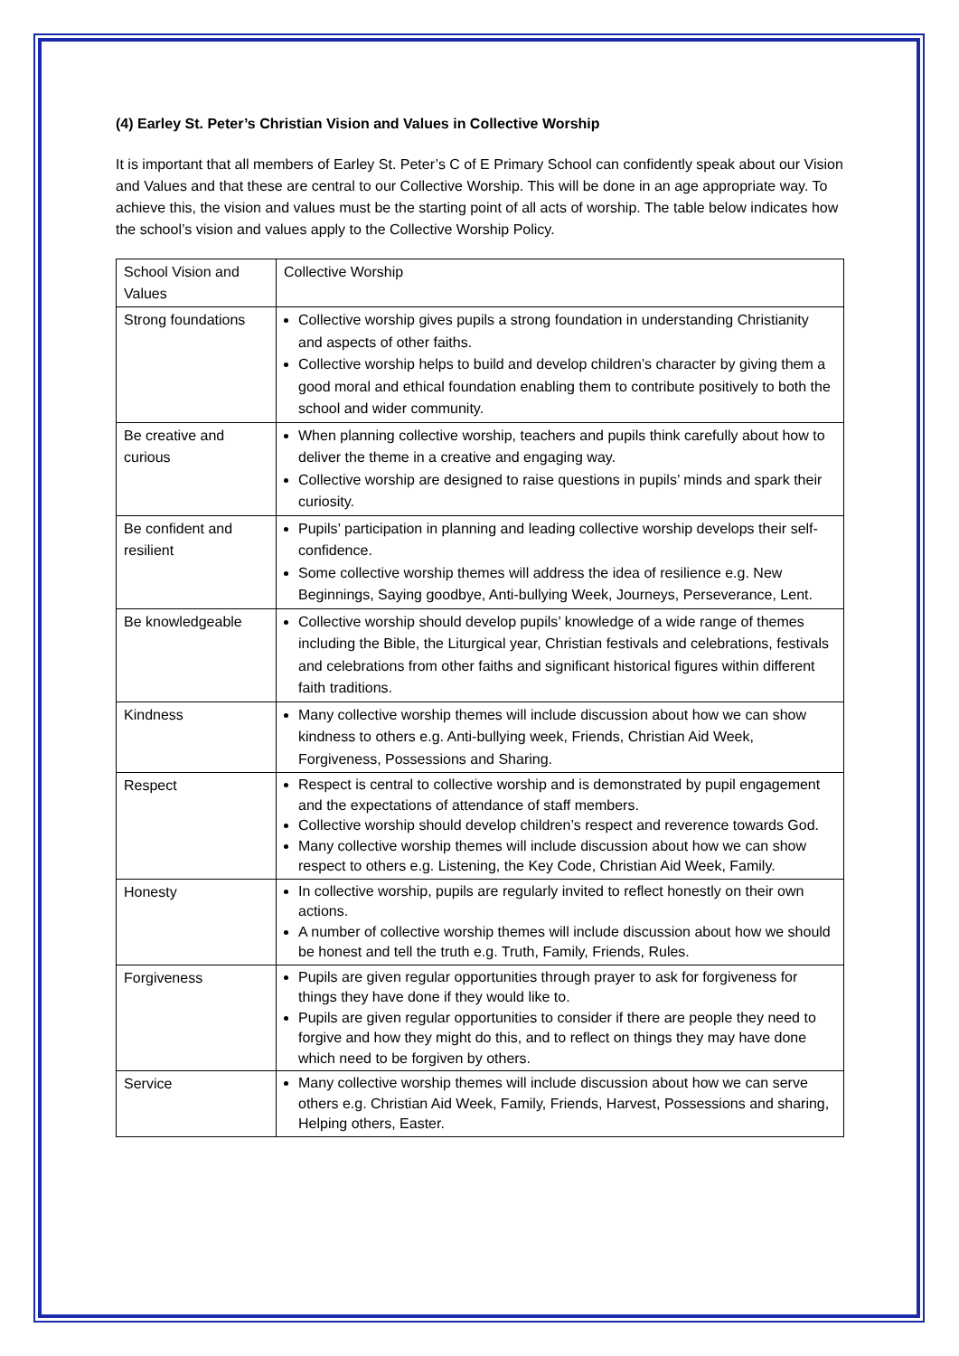(4) Earley St. Peter’s Christian Vision and Values in Collective Worship
It is important that all members of Earley St. Peter’s C of E Primary School can confidently speak about our Vision and Values and that these are central to our Collective Worship. This will be done in an age appropriate way. To achieve this, the vision and values must be the starting point of all acts of worship. The table below indicates how the school’s vision and values apply to the Collective Worship Policy.
| School Vision and Values | Collective Worship |
| Strong foundations | Collective worship gives pupils a strong foundation in understanding Christianity and aspects of other faiths. Collective worship helps to build and develop children’s character by giving them a good moral and ethical foundation enabling them to contribute positively to both the school and wider community. |
| Be creative and curious | When planning collective worship, teachers and pupils think carefully about how to deliver the theme in a creative and engaging way. Collective worship are designed to raise questions in pupils’ minds and spark their curiosity. |
| Be confident and resilient | Pupils’ participation in planning and leading collective worship develops their self-confidence. Some collective worship themes will address the idea of resilience e.g. New Beginnings, Saying goodbye, Anti-bullying Week, Journeys, Perseverance, Lent. |
| Be knowledgeable | Collective worship should develop pupils’ knowledge of a wide range of themes including the Bible, the Liturgical year, Christian festivals and celebrations, festivals and celebrations from other faiths and significant historical figures within different faith traditions. |
| Kindness | Many collective worship themes will include discussion about how we can show kindness to others e.g. Anti-bullying week, Friends, Christian Aid Week, Forgiveness, Possessions and Sharing. |
| Respect | Respect is central to collective worship and is demonstrated by pupil engagement and the expectations of attendance of staff members. Collective worship should develop children’s respect and reverence towards God. Many collective worship themes will include discussion about how we can show respect to others e.g. Listening, the Key Code, Christian Aid Week, Family. |
| Honesty | In collective worship, pupils are regularly invited to reflect honestly on their own actions. A number of collective worship themes will include discussion about how we should be honest and tell the truth e.g. Truth, Family, Friends, Rules. |
| Forgiveness | Pupils are given regular opportunities through prayer to ask for forgiveness for things they have done if they would like to. Pupils are given regular opportunities to consider if there are people they need to forgive and how they might do this, and to reflect on things they may have done which need to be forgiven by others. |
| Service | Many collective worship themes will include discussion about how we can serve others e.g. Christian Aid Week, Family, Friends, Harvest, Possessions and sharing, Helping others, Easter. |